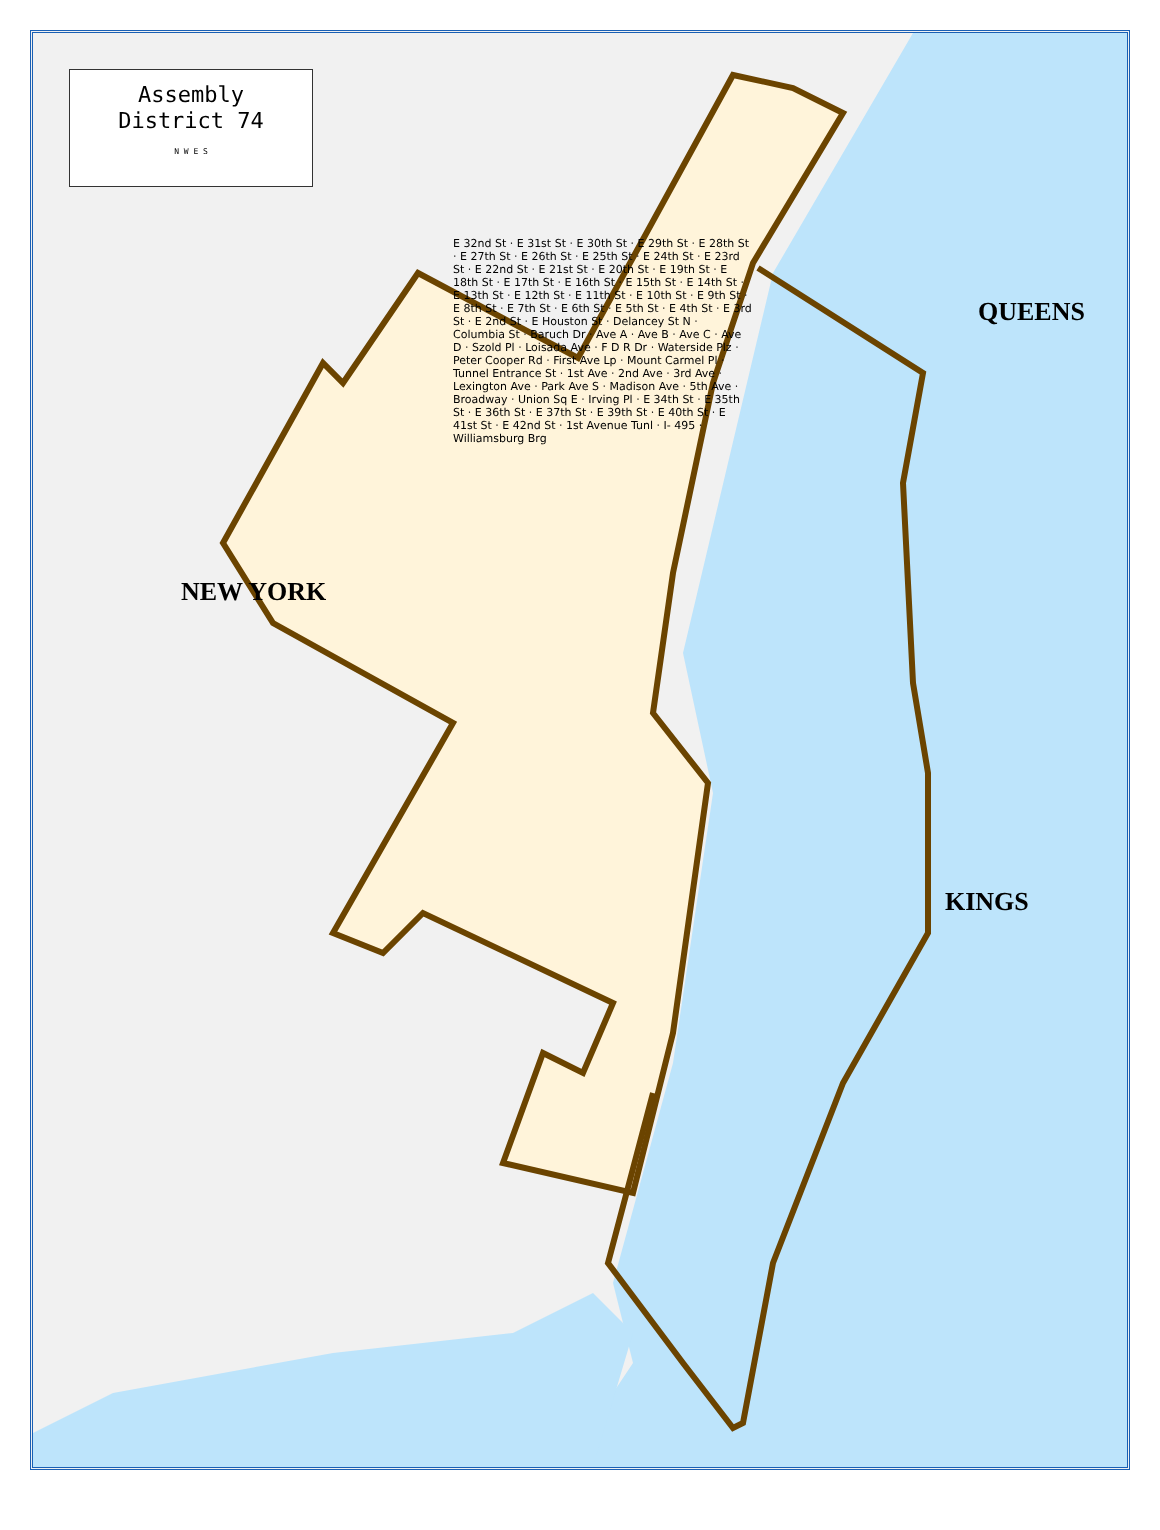Assembly
District 74
N W E S
QUEENS
NEW YORK
KINGS
E 32nd St · E 31st St · E 30th St · E 29th St · E 28th St · E 27th St · E 26th St · E 25th St · E 24th St · E 23rd St · E 22nd St · E 21st St · E 20th St · E 19th St · E 18th St · E 17th St · E 16th St · E 15th St · E 14th St · E 13th St · E 12th St · E 11th St · E 10th St · E 9th St · E 8th St · E 7th St · E 6th St · E 5th St · E 4th St · E 3rd St · E 2nd St · E Houston St · Delancey St N · Columbia St · Baruch Dr · Ave A · Ave B · Ave C · Ave D · Szold Pl · Loisada Ave · F D R Dr · Waterside Plz · Peter Cooper Rd · First Ave Lp · Mount Carmel Pl · Tunnel Entrance St · 1st Ave · 2nd Ave · 3rd Ave · Lexington Ave · Park Ave S · Madison Ave · 5th Ave · Broadway · Union Sq E · Irving Pl · E 34th St · E 35th St · E 36th St · E 37th St · E 39th St · E 40th St · E 41st St · E 42nd St · 1st Avenue Tunl · I- 495 · Williamsburg Brg